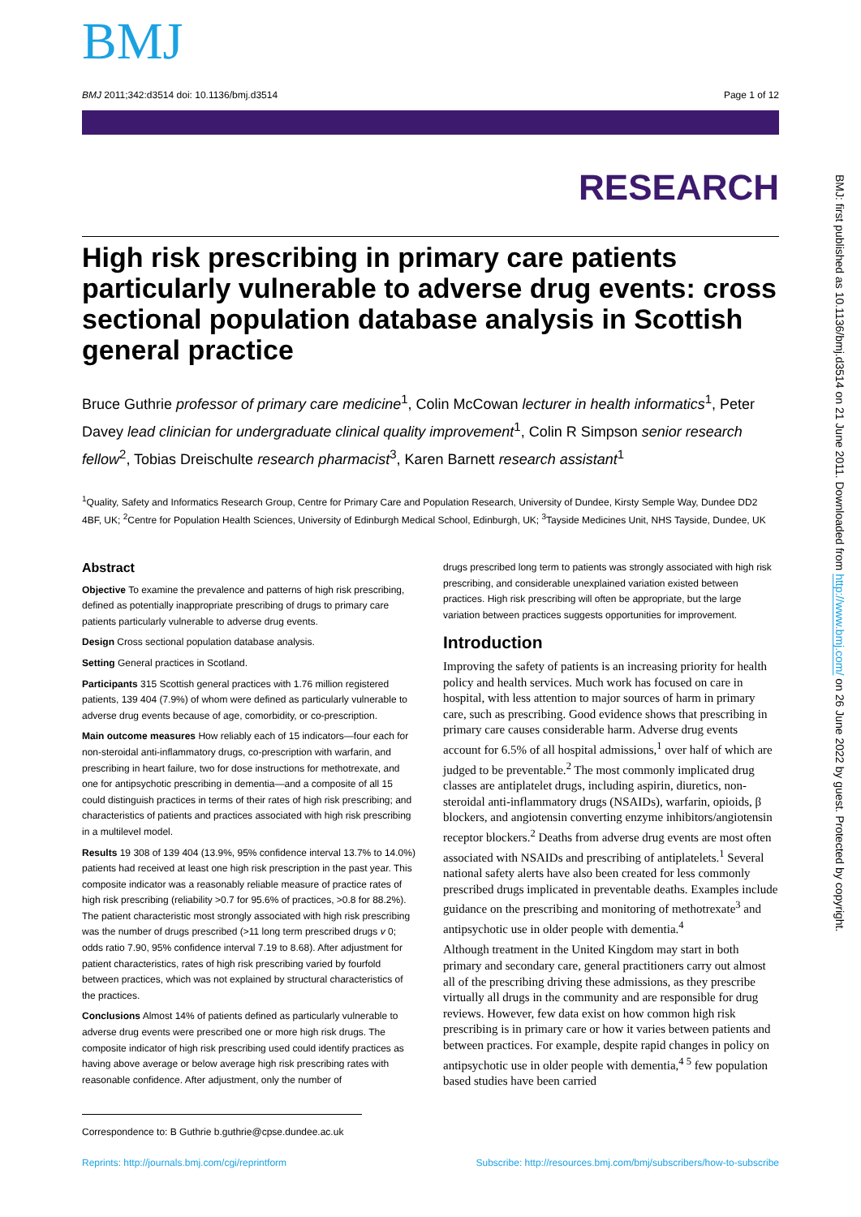BMJ
BMJ 2011;342:d3514 doi: 10.1136/bmj.d3514 Page 1 of 12
RESEARCH
High risk prescribing in primary care patients particularly vulnerable to adverse drug events: cross sectional population database analysis in Scottish general practice
Bruce Guthrie professor of primary care medicine<sup>1</sup>, Colin McCowan lecturer in health informatics<sup>1</sup>, Peter Davey lead clinician for undergraduate clinical quality improvement<sup>1</sup>, Colin R Simpson senior research fellow<sup>2</sup>, Tobias Dreischulte research pharmacist<sup>3</sup>, Karen Barnett research assistant<sup>1</sup>
<sup>1</sup> Quality, Safety and Informatics Research Group, Centre for Primary Care and Population Research, University of Dundee, Kirsty Semple Way, Dundee DD2 4BF, UK; <sup>2</sup>Centre for Population Health Sciences, University of Edinburgh Medical School, Edinburgh, UK; <sup>3</sup>Tayside Medicines Unit, NHS Tayside, Dundee, UK
Abstract
Objective To examine the prevalence and patterns of high risk prescribing, defined as potentially inappropriate prescribing of drugs to primary care patients particularly vulnerable to adverse drug events.
Design Cross sectional population database analysis.
Setting General practices in Scotland.
Participants 315 Scottish general practices with 1.76 million registered patients, 139 404 (7.9%) of whom were defined as particularly vulnerable to adverse drug events because of age, comorbidity, or co-prescription.
Main outcome measures How reliably each of 15 indicators—four each for non-steroidal anti-inflammatory drugs, co-prescription with warfarin, and prescribing in heart failure, two for dose instructions for methotrexate, and one for antipsychotic prescribing in dementia—and a composite of all 15 could distinguish practices in terms of their rates of high risk prescribing; and characteristics of patients and practices associated with high risk prescribing in a multilevel model.
Results 19 308 of 139 404 (13.9%, 95% confidence interval 13.7% to 14.0%) patients had received at least one high risk prescription in the past year. This composite indicator was a reasonably reliable measure of practice rates of high risk prescribing (reliability >0.7 for 95.6% of practices, >0.8 for 88.2%). The patient characteristic most strongly associated with high risk prescribing was the number of drugs prescribed (>11 long term prescribed drugs v 0; odds ratio 7.90, 95% confidence interval 7.19 to 8.68). After adjustment for patient characteristics, rates of high risk prescribing varied by fourfold between practices, which was not explained by structural characteristics of the practices.
Conclusions Almost 14% of patients defined as particularly vulnerable to adverse drug events were prescribed one or more high risk drugs. The composite indicator of high risk prescribing used could identify practices as having above average or below average high risk prescribing rates with reasonable confidence. After adjustment, only the number of
drugs prescribed long term to patients was strongly associated with high risk prescribing, and considerable unexplained variation existed between practices. High risk prescribing will often be appropriate, but the large variation between practices suggests opportunities for improvement.
Introduction
Improving the safety of patients is an increasing priority for health policy and health services. Much work has focused on care in hospital, with less attention to major sources of harm in primary care, such as prescribing. Good evidence shows that prescribing in primary care causes considerable harm. Adverse drug events account for 6.5% of all hospital admissions,<sup>1</sup> over half of which are judged to be preventable.<sup>2</sup> The most commonly implicated drug classes are antiplatelet drugs, including aspirin, diuretics, non-steroidal anti-inflammatory drugs (NSAIDs), warfarin, opioids, β blockers, and angiotensin converting enzyme inhibitors/angiotensin receptor blockers.<sup>2</sup> Deaths from adverse drug events are most often associated with NSAIDs and prescribing of antiplatelets.<sup>1</sup> Several national safety alerts have also been created for less commonly prescribed drugs implicated in preventable deaths. Examples include guidance on the prescribing and monitoring of methotrexate<sup>3</sup> and antipsychotic use in older people with dementia.<sup>4</sup>
Although treatment in the United Kingdom may start in both primary and secondary care, general practitioners carry out almost all of the prescribing driving these admissions, as they prescribe virtually all drugs in the community and are responsible for drug reviews. However, few data exist on how common high risk prescribing is in primary care or how it varies between patients and between practices. For example, despite rapid changes in policy on antipsychotic use in older people with dementia,<sup>4 5</sup> few population based studies have been carried
Correspondence to: B Guthrie b.guthrie@cpse.dundee.ac.uk
Reprints: http://journals.bmj.com/cgi/reprintform Subscribe: http://resources.bmj.com/bmj/subscribers/how-to-subscribe
BMJ: first published as 10.1136/bmj.d3514 on 21 June 2011. Downloaded from http://www.bmj.com/ on 26 June 2022 by guest. Protected by copyright.